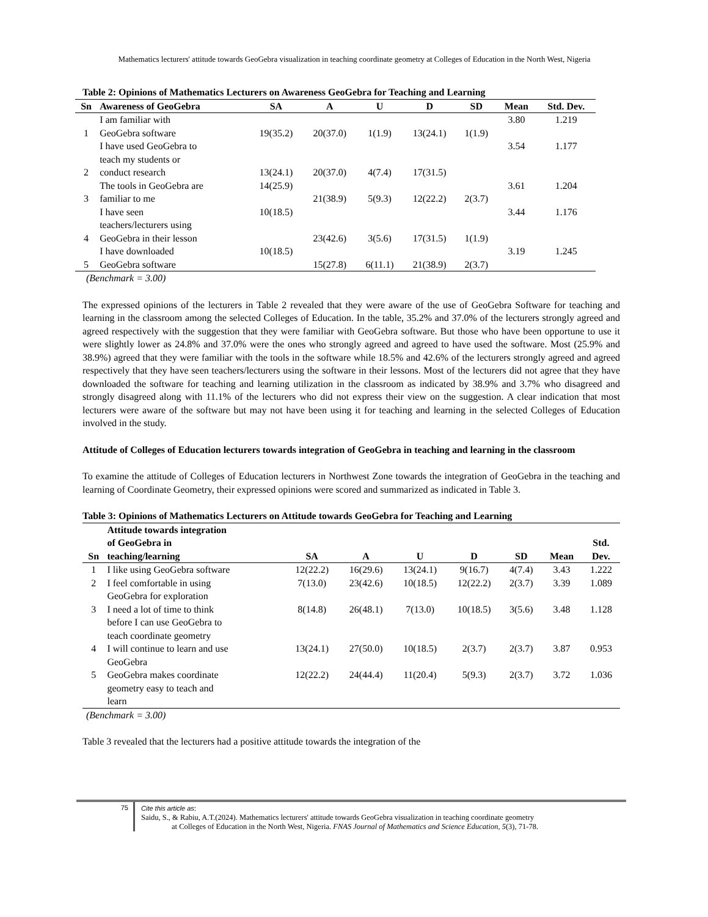Mathematics lecturers' attitude towards GeoGebra visualization in teaching coordinate geometry at Colleges of Education in the North West, Nigeria
Table 2: Opinions of Mathematics Lecturers on Awareness GeoGebra for Teaching and Learning
| Sn | Awareness of GeoGebra | SA | A | U | D | SD | Mean | Std. Dev. |
| --- | --- | --- | --- | --- | --- | --- | --- | --- |
| 1 | I am familiar with GeoGebra software | 19(35.2) | 20(37.0) | 1(1.9) | 13(24.1) | 1(1.9) | 3.80 | 1.219 |
| 2 | I have used GeoGebra to teach my students or conduct research | 13(24.1) | 20(37.0) | 4(7.4) | 17(31.5) | | 3.54 | 1.177 |
| 3 | The tools in GeoGebra are familiar to me | 14(25.9) | 21(38.9) | 5(9.3) | 12(22.2) | 2(3.7) | 3.61 | 1.204 |
| 4 | I have seen teachers/lecturers using GeoGebra in their lesson | 10(18.5) | 23(42.6) | 3(5.6) | 17(31.5) | 1(1.9) | 3.44 | 1.176 |
| 5 | I have downloaded GeoGebra software | 10(18.5) | 15(27.8) | 6(11.1) | 21(38.9) | 2(3.7) | 3.19 | 1.245 |
(Benchmark = 3.00)
The expressed opinions of the lecturers in Table 2 revealed that they were aware of the use of GeoGebra Software for teaching and learning in the classroom among the selected Colleges of Education. In the table, 35.2% and 37.0% of the lecturers strongly agreed and agreed respectively with the suggestion that they were familiar with GeoGebra software. But those who have been opportune to use it were slightly lower as 24.8% and 37.0% were the ones who strongly agreed and agreed to have used the software. Most (25.9% and 38.9%) agreed that they were familiar with the tools in the software while 18.5% and 42.6% of the lecturers strongly agreed and agreed respectively that they have seen teachers/lecturers using the software in their lessons. Most of the lecturers did not agree that they have downloaded the software for teaching and learning utilization in the classroom as indicated by 38.9% and 3.7% who disagreed and strongly disagreed along with 11.1% of the lecturers who did not express their view on the suggestion. A clear indication that most lecturers were aware of the software but may not have been using it for teaching and learning in the selected Colleges of Education involved in the study.
Attitude of Colleges of Education lecturers towards integration of GeoGebra in teaching and learning in the classroom
To examine the attitude of Colleges of Education lecturers in Northwest Zone towards the integration of GeoGebra in the teaching and learning of Coordinate Geometry, their expressed opinions were scored and summarized as indicated in Table 3.
Table 3: Opinions of Mathematics Lecturers on Attitude towards GeoGebra for Teaching and Learning
| Sn | Attitude towards integration of GeoGebra in teaching/learning | SA | A | U | D | SD | Mean | Std. Dev. |
| --- | --- | --- | --- | --- | --- | --- | --- | --- |
| 1 | I like using GeoGebra software | 12(22.2) | 16(29.6) | 13(24.1) | 9(16.7) | 4(7.4) | 3.43 | 1.222 |
| 2 | I feel comfortable in using GeoGebra for exploration | 7(13.0) | 23(42.6) | 10(18.5) | 12(22.2) | 2(3.7) | 3.39 | 1.089 |
| 3 | I need a lot of time to think before I can use GeoGebra to teach coordinate geometry | 8(14.8) | 26(48.1) | 7(13.0) | 10(18.5) | 3(5.6) | 3.48 | 1.128 |
| 4 | I will continue to learn and use GeoGebra | 13(24.1) | 27(50.0) | 10(18.5) | 2(3.7) | 2(3.7) | 3.87 | 0.953 |
| 5 | GeoGebra makes coordinate geometry easy to teach and learn | 12(22.2) | 24(44.4) | 11(20.4) | 5(9.3) | 2(3.7) | 3.72 | 1.036 |
(Benchmark = 3.00)
Table 3 revealed that the lecturers had a positive attitude towards the integration of the
75 Cite this article as:
Saidu, S., & Rabiu, A.T.(2024). Mathematics lecturers' attitude towards GeoGebra visualization in teaching coordinate geometry
at Colleges of Education in the North West, Nigeria. FNAS Journal of Mathematics and Science Education, 5(3), 71-78.